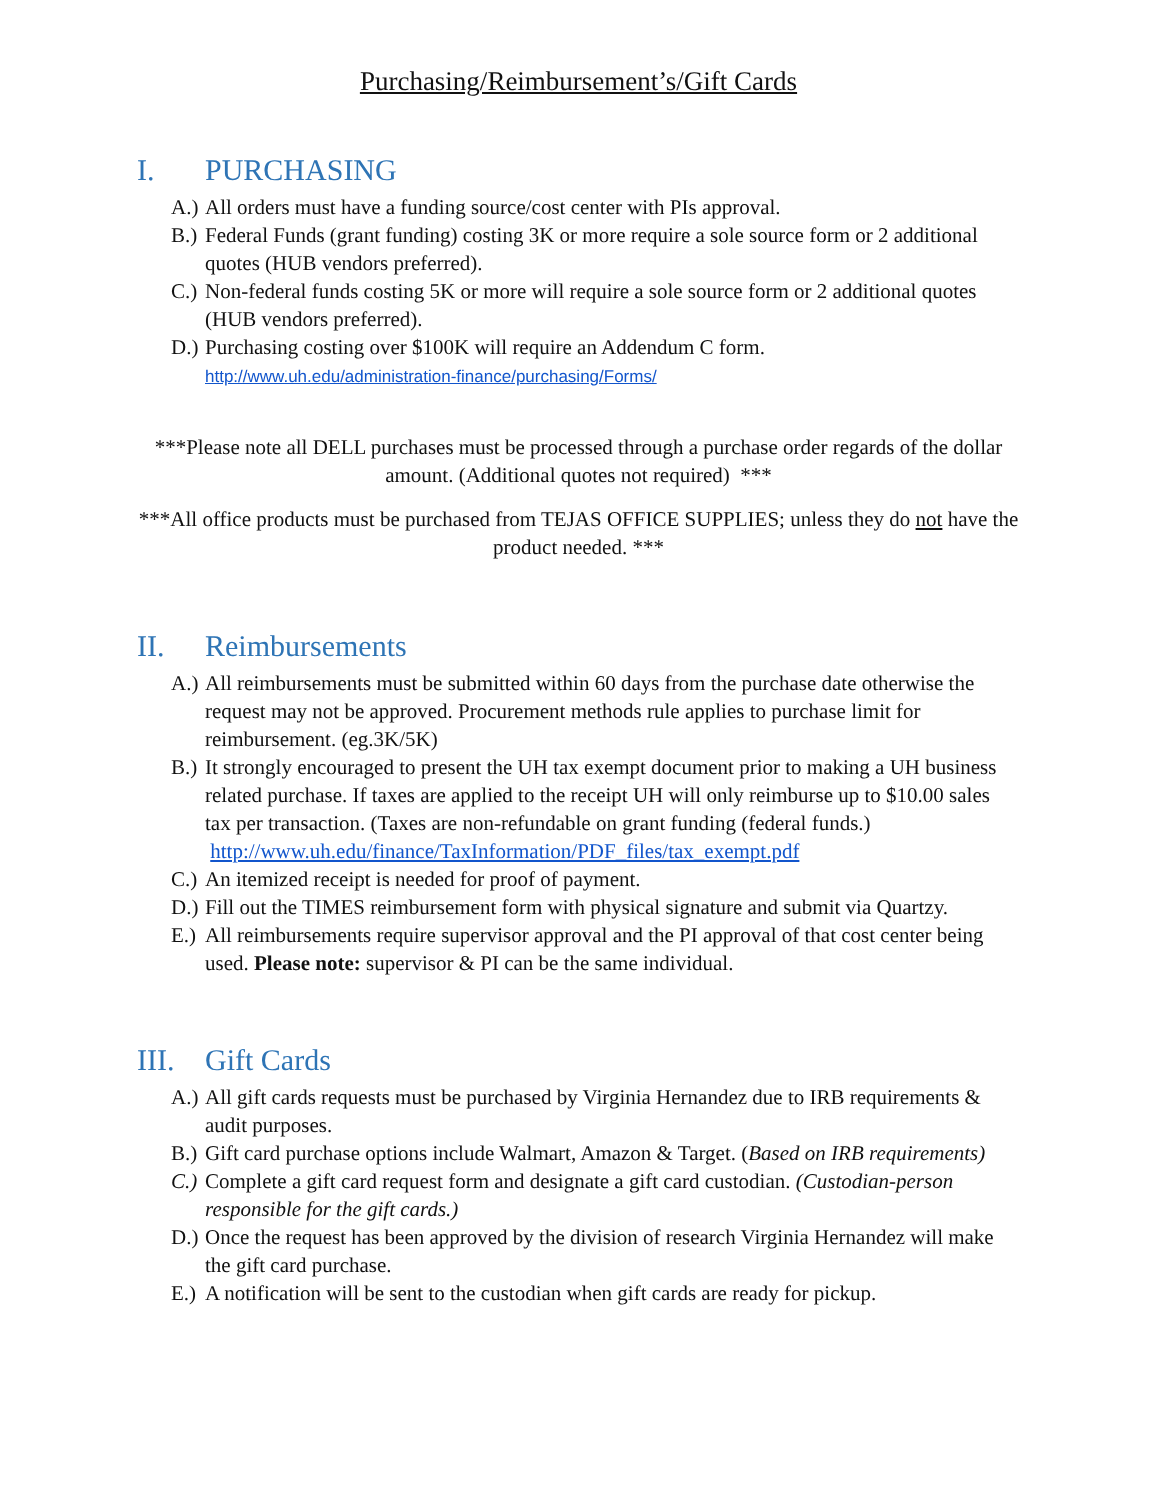Purchasing/Reimbursement’s/Gift Cards
I. PURCHASING
A.)
All orders must have a funding source/cost center with PIs approval.
B.)
Federal Funds (grant funding) costing 3K or more require a sole source form or 2 additional quotes (HUB vendors preferred).
C.)
Non-federal funds costing 5K or more will require a sole source form or 2 additional quotes (HUB vendors preferred).
D.)
Purchasing costing over $100K will require an Addendum C form.
http://www.uh.edu/administration-finance/purchasing/Forms/
***Please note all DELL purchases must be processed through a purchase order regards of the dollar amount. (Additional quotes not required) ***
***All office products must be purchased from TEJAS OFFICE SUPPLIES; unless they do not have the product needed. ***
II. Reimbursements
A.)
All reimbursements must be submitted within 60 days from the purchase date otherwise the request may not be approved. Procurement methods rule applies to purchase limit for reimbursement. (eg.3K/5K)
B.)
It strongly encouraged to present the UH tax exempt document prior to making a UH business related purchase. If taxes are applied to the receipt UH will only reimburse up to $10.00 sales tax per transaction. (Taxes are non-refundable on grant funding (federal funds.) http://www.uh.edu/finance/TaxInformation/PDF_files/tax_exempt.pdf
C.)
An itemized receipt is needed for proof of payment.
D.)
Fill out the TIMES reimbursement form with physical signature and submit via Quartzy.
E.)
All reimbursements require supervisor approval and the PI approval of that cost center being used. Please note: supervisor & PI can be the same individual.
III. Gift Cards
A.)
All gift cards requests must be purchased by Virginia Hernandez due to IRB requirements & audit purposes.
B.)
Gift card purchase options include Walmart, Amazon & Target. (Based on IRB requirements)
C.)
Complete a gift card request form and designate a gift card custodian. (Custodian-person responsible for the gift cards.)
D.)
Once the request has been approved by the division of research Virginia Hernandez will make the gift card purchase.
E.)
A notification will be sent to the custodian when gift cards are ready for pickup.